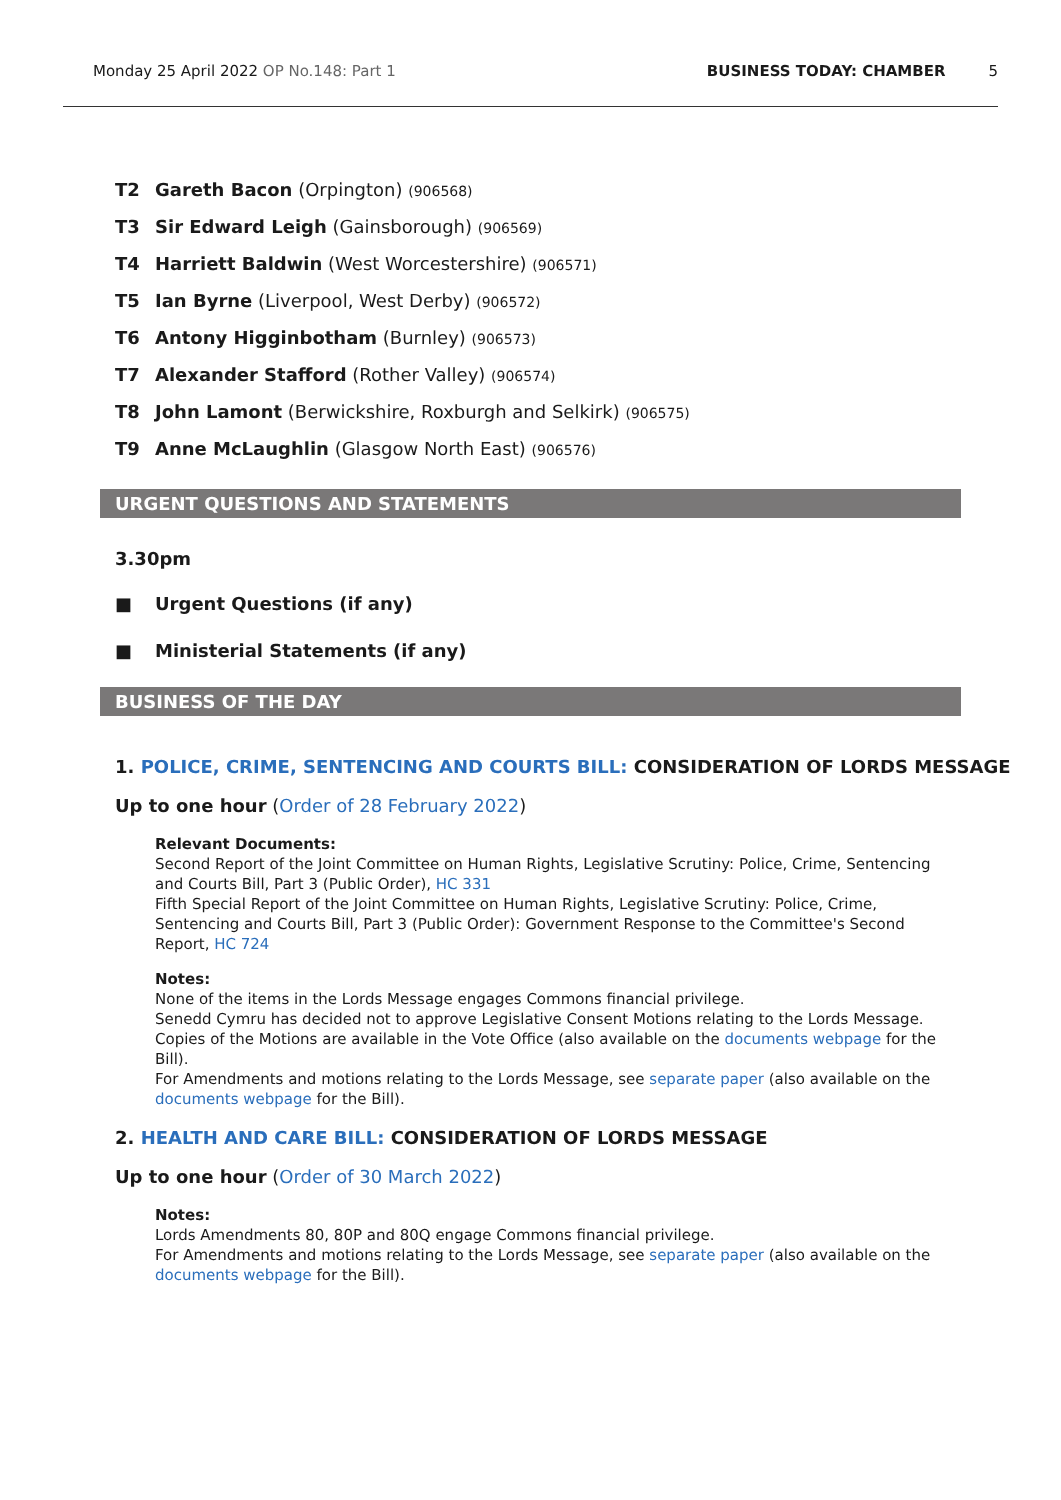Monday 25 April 2022 OP No.148: Part 1 BUSINESS TODAY: CHAMBER 5
T2 Gareth Bacon (Orpington) (906568)
T3 Sir Edward Leigh (Gainsborough) (906569)
T4 Harriett Baldwin (West Worcestershire) (906571)
T5 Ian Byrne (Liverpool, West Derby) (906572)
T6 Antony Higginbotham (Burnley) (906573)
T7 Alexander Stafford (Rother Valley) (906574)
T8 John Lamont (Berwickshire, Roxburgh and Selkirk) (906575)
T9 Anne McLaughlin (Glasgow North East) (906576)
URGENT QUESTIONS AND STATEMENTS
3.30pm
■ Urgent Questions (if any)
■ Ministerial Statements (if any)
BUSINESS OF THE DAY
1. POLICE, CRIME, SENTENCING AND COURTS BILL: CONSIDERATION OF LORDS MESSAGE
Up to one hour (Order of 28 February 2022)
Relevant Documents:
Second Report of the Joint Committee on Human Rights, Legislative Scrutiny: Police, Crime, Sentencing and Courts Bill, Part 3 (Public Order), HC 331
Fifth Special Report of the Joint Committee on Human Rights, Legislative Scrutiny: Police, Crime, Sentencing and Courts Bill, Part 3 (Public Order): Government Response to the Committee's Second Report, HC 724
Notes:
None of the items in the Lords Message engages Commons financial privilege.
Senedd Cymru has decided not to approve Legislative Consent Motions relating to the Lords Message. Copies of the Motions are available in the Vote Office (also available on the documents webpage for the Bill).
For Amendments and motions relating to the Lords Message, see separate paper (also available on the documents webpage for the Bill).
2. HEALTH AND CARE BILL: CONSIDERATION OF LORDS MESSAGE
Up to one hour (Order of 30 March 2022)
Notes:
Lords Amendments 80, 80P and 80Q engage Commons financial privilege.
For Amendments and motions relating to the Lords Message, see separate paper (also available on the documents webpage for the Bill).